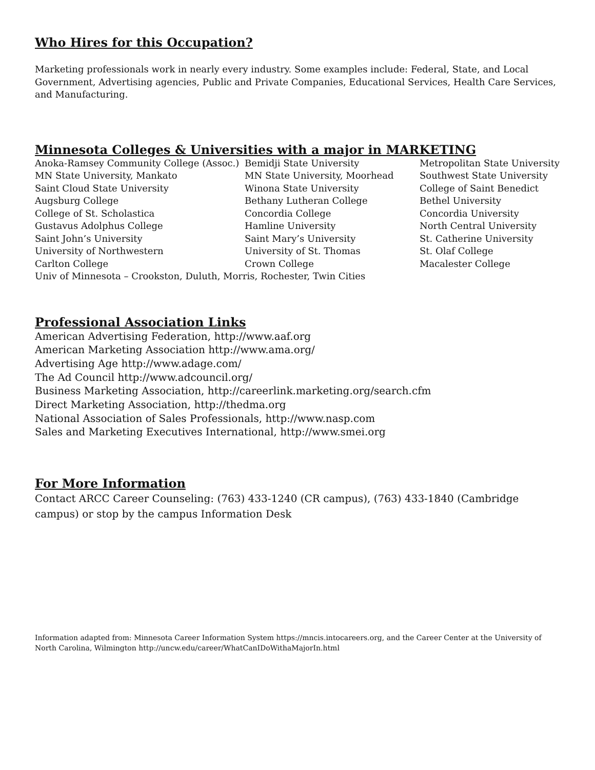Who Hires for this Occupation?
Marketing professionals work in nearly every industry. Some examples include: Federal, State, and Local Government, Advertising agencies, Public and Private Companies, Educational Services, Health Care Services, and Manufacturing.
Minnesota Colleges & Universities with a major in MARKETING
Anoka-Ramsey Community College (Assoc.)
Bemidji State University
Metropolitan State University
MN State University, Mankato
MN State University, Moorhead
Southwest State University
Saint Cloud State University
Winona State University
College of Saint Benedict
Augsburg College
Bethany Lutheran College
Bethel University
College of St. Scholastica
Concordia College
Concordia University
Gustavus Adolphus College
Hamline University
North Central University
Saint John’s University
Saint Mary’s University
St. Catherine University
University of Northwestern
University of St. Thomas
St. Olaf College
Carlton College
Crown College
Macalester College
Univ of Minnesota – Crookston, Duluth, Morris, Rochester, Twin Cities
Professional Association Links
American Advertising Federation, http://www.aaf.org
American Marketing Association http://www.ama.org/
Advertising Age http://www.adage.com/
The Ad Council http://www.adcouncil.org/
Business Marketing Association, http://careerlink.marketing.org/search.cfm
Direct Marketing Association, http://thedma.org
National Association of Sales Professionals, http://www.nasp.com
Sales and Marketing Executives International, http://www.smei.org
For More Information
Contact ARCC Career Counseling: (763) 433-1240 (CR campus), (763) 433-1840 (Cambridge campus) or stop by the campus Information Desk
Information adapted from: Minnesota Career Information System https://mncis.intocareers.org, and the Career Center at the University of North Carolina, Wilmington http://uncw.edu/career/WhatCanIDoWithaMajorIn.html